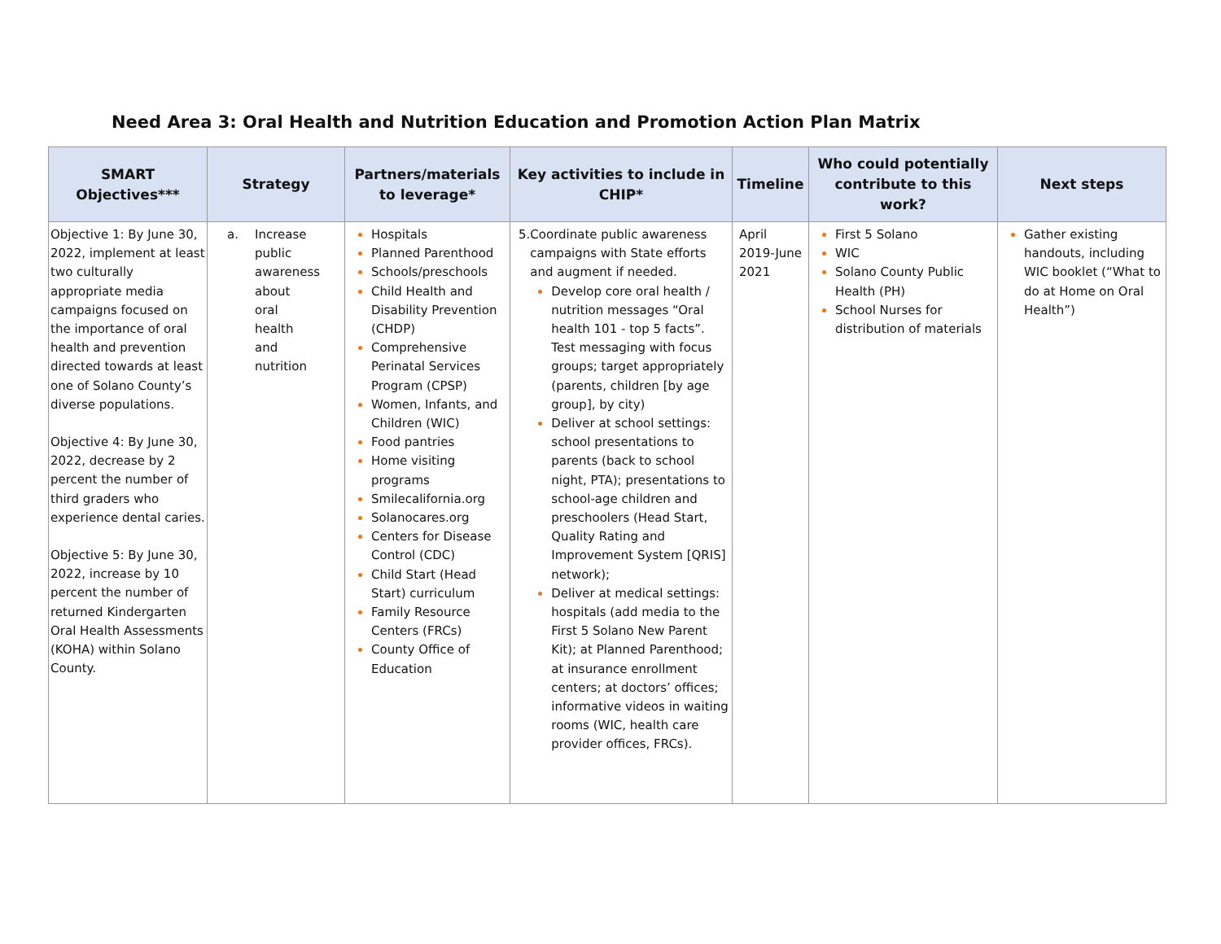Need Area 3: Oral Health and Nutrition Education and Promotion Action Plan Matrix
| SMART Objectives*** | Strategy | Partners/materials to leverage* | Key activities to include in CHIP* | Timeline | Who could potentially contribute to this work? | Next steps |
| --- | --- | --- | --- | --- | --- | --- |
| Objective 1: By June 30, 2022, implement at least two culturally appropriate media campaigns focused on the importance of oral health and prevention directed towards at least one of Solano County’s diverse populations. Objective 4: By June 30, 2022, decrease by 2 percent the number of third graders who experience dental caries. Objective 5: By June 30, 2022, increase by 10 percent the number of returned Kindergarten Oral Health Assessments (KOHA) within Solano County. | a. Increase public awareness about oral health and nutrition | Hospitals Planned Parenthood Schools/preschools Child Health and Disability Prevention (CHDP) Comprehensive Perinatal Services Program (CPSP) Women, Infants, and Children (WIC) Food pantries Home visiting programs Smilecalifornia.org Solanocares.org Centers for Disease Control (CDC) Child Start (Head Start) curriculum Family Resource Centers (FRCs) County Office of Education | 5. Coordinate public awareness campaigns with State efforts and augment if needed. Develop core oral health / nutrition messages “Oral health 101 - top 5 facts”. Test messaging with focus groups; target appropriately (parents, children [by age group], by city) Deliver at school settings: school presentations to parents (back to school night, PTA); presentations to school-age children and preschoolers (Head Start, Quality Rating and Improvement System [QRIS] network); Deliver at medical settings: hospitals (add media to the First 5 Solano New Parent Kit); at Planned Parenthood; at insurance enrollment centers; at doctors’ offices; informative videos in waiting rooms (WIC, health care provider offices, FRCs). | April 2019-June 2021 | First 5 Solano WIC Solano County Public Health (PH) School Nurses for distribution of materials | Gather existing handouts, including WIC booklet (“What to do at Home on Oral Health”) |